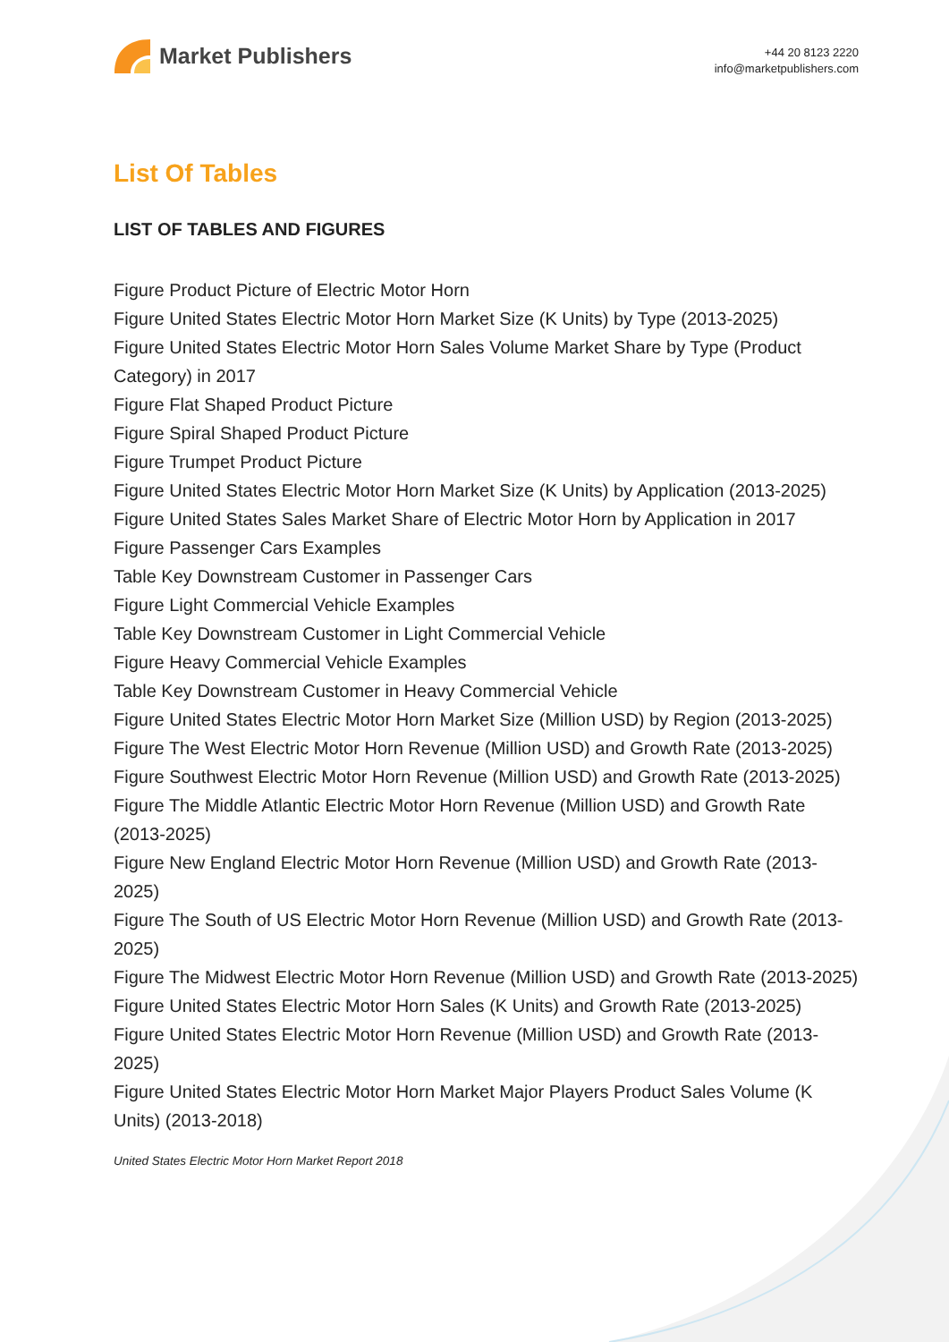Market Publishers
+44 20 8123 2220
info@marketpublishers.com
List Of Tables
LIST OF TABLES AND FIGURES
Figure Product Picture of Electric Motor Horn
Figure United States Electric Motor Horn Market Size (K Units) by Type (2013-2025)
Figure United States Electric Motor Horn Sales Volume Market Share by Type (Product Category) in 2017
Figure Flat Shaped Product Picture
Figure Spiral Shaped Product Picture
Figure Trumpet Product Picture
Figure United States Electric Motor Horn Market Size (K Units) by Application (2013-2025)
Figure United States Sales Market Share of Electric Motor Horn by Application in 2017
Figure Passenger Cars Examples
Table Key Downstream Customer in Passenger Cars
Figure Light Commercial Vehicle Examples
Table Key Downstream Customer in Light Commercial Vehicle
Figure Heavy Commercial Vehicle Examples
Table Key Downstream Customer in Heavy Commercial Vehicle
Figure United States Electric Motor Horn Market Size (Million USD) by Region (2013-2025)
Figure The West Electric Motor Horn Revenue (Million USD) and Growth Rate (2013-2025)
Figure Southwest Electric Motor Horn Revenue (Million USD) and Growth Rate (2013-2025)
Figure The Middle Atlantic Electric Motor Horn Revenue (Million USD) and Growth Rate (2013-2025)
Figure New England Electric Motor Horn Revenue (Million USD) and Growth Rate (2013-2025)
Figure The South of US Electric Motor Horn Revenue (Million USD) and Growth Rate (2013-2025)
Figure The Midwest Electric Motor Horn Revenue (Million USD) and Growth Rate (2013-2025)
Figure United States Electric Motor Horn Sales (K Units) and Growth Rate (2013-2025)
Figure United States Electric Motor Horn Revenue (Million USD) and Growth Rate (2013-2025)
Figure United States Electric Motor Horn Market Major Players Product Sales Volume (K Units) (2013-2018)
United States Electric Motor Horn Market Report 2018